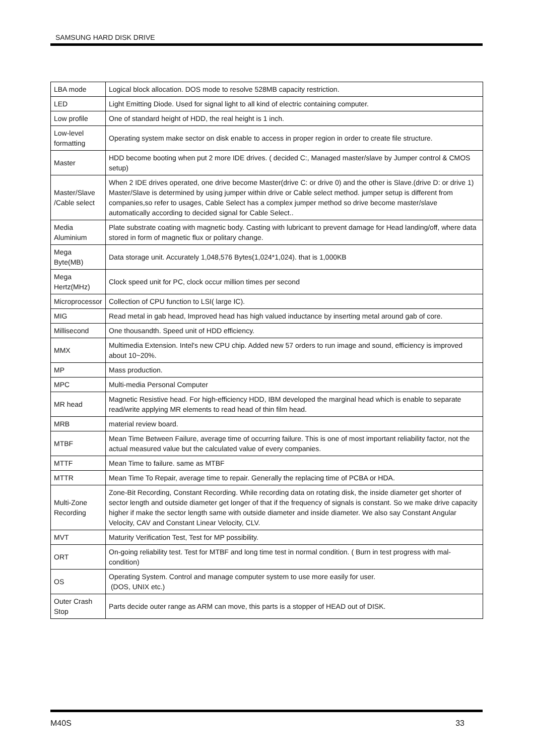SAMSUNG HARD DISK DRIVE
| LBA mode | Logical block allocation. DOS mode to resolve 528MB capacity restriction. |
| LED | Light Emitting Diode. Used for signal light to all kind of electric containing computer. |
| Low profile | One of standard height of HDD, the real height is 1 inch. |
| Low-level formatting | Operating system make sector on disk enable to access in proper region in order to create file structure. |
| Master | HDD become booting when put 2 more IDE drives. ( decided C:, Managed master/slave by Jumper control & CMOS setup) |
| Master/Slave /Cable select | When 2 IDE drives operated, one drive become Master(drive C: or drive 0) and the other is Slave.(drive D: or drive 1) Master/Slave is determined by using jumper within drive or Cable select method. jumper setup is different from companies,so refer to usages, Cable Select has a complex jumper method so drive become master/slave automatically according to decided signal for Cable Select.. |
| Media Aluminium | Plate substrate coating with magnetic body. Casting with lubricant to prevent damage for Head landing/off, where data stored in form of magnetic flux or politary change. |
| Mega Byte(MB) | Data storage unit. Accurately 1,048,576 Bytes(1,024*1,024). that is 1,000KB |
| Mega Hertz(MHz) | Clock speed unit for PC, clock occur million times per second |
| Microprocessor | Collection of CPU function to LSI( large IC). |
| MIG | Read metal in gab head, Improved head has high valued inductance by inserting metal around gab of core. |
| Millisecond | One thousandth. Speed unit of HDD efficiency. |
| MMX | Multimedia Extension. Intel's new CPU chip. Added new 57 orders to run image and sound, efficiency is improved about 10~20%. |
| MP | Mass production. |
| MPC | Multi-media Personal Computer |
| MR head | Magnetic Resistive head. For high-efficiency HDD, IBM developed the marginal head which is enable to separate read/write applying MR elements to read head of thin film head. |
| MRB | material review board. |
| MTBF | Mean Time Between Failure, average time of occurring failure. This is one of most important reliability factor, not the actual measured value but the calculated value of every companies. |
| MTTF | Mean Time to failure. same as MTBF |
| MTTR | Mean Time To Repair, average time to repair. Generally the replacing time of PCBA or HDA. |
| Multi-Zone Recording | Zone-Bit Recording, Constant Recording. While recording data on rotating disk, the inside diameter get shorter of sector length and outside diameter get longer of that if the frequency of signals is constant. So we make drive capacity higher if make the sector length same with outside diameter and inside diameter. We also say Constant Angular Velocity, CAV and Constant Linear Velocity, CLV. |
| MVT | Maturity Verification Test, Test for MP possibility. |
| ORT | On-going reliability test. Test for MTBF and long time test in normal condition. ( Burn in test progress with mal-condition) |
| OS | Operating System. Control and manage computer system to use more easily for user. (DOS, UNIX etc.) |
| Outer Crash Stop | Parts decide outer range as ARM can move, this parts is a stopper of HEAD out of DISK. |
M40S 33